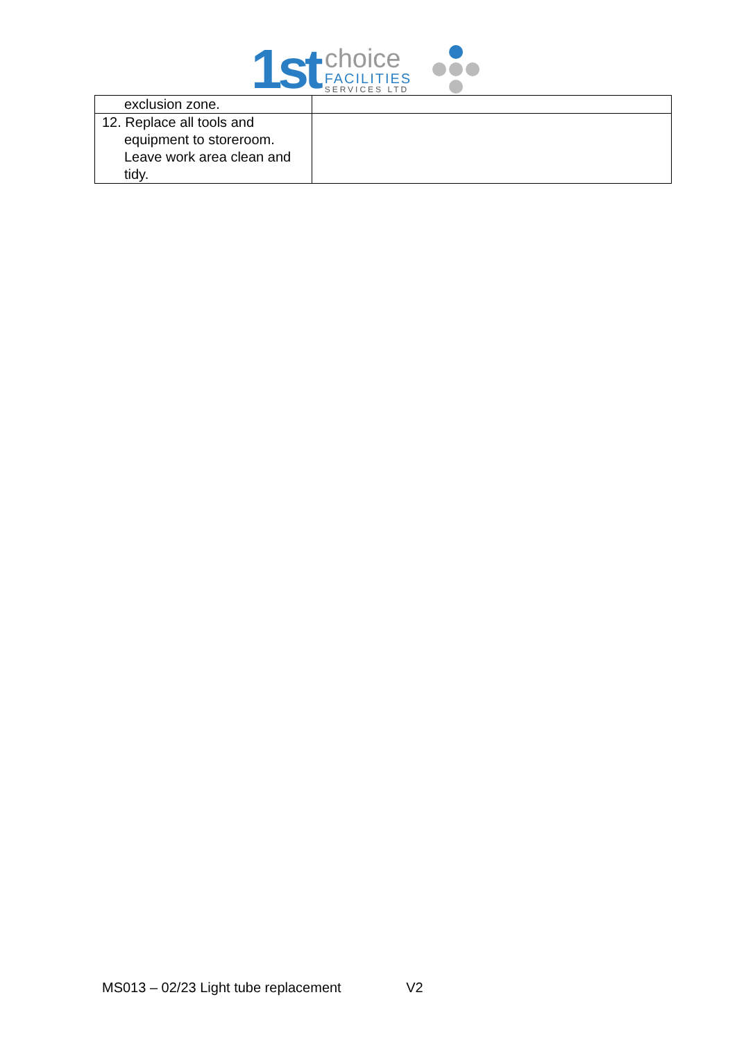1st
choice
FACILITIES
SERVICES LTD
| exclusion zone. | |
| 12. Replace all tools and equipment to storeroom. Leave work area clean and tidy. | |
MS013 – 02/23 Light tube replacement V2